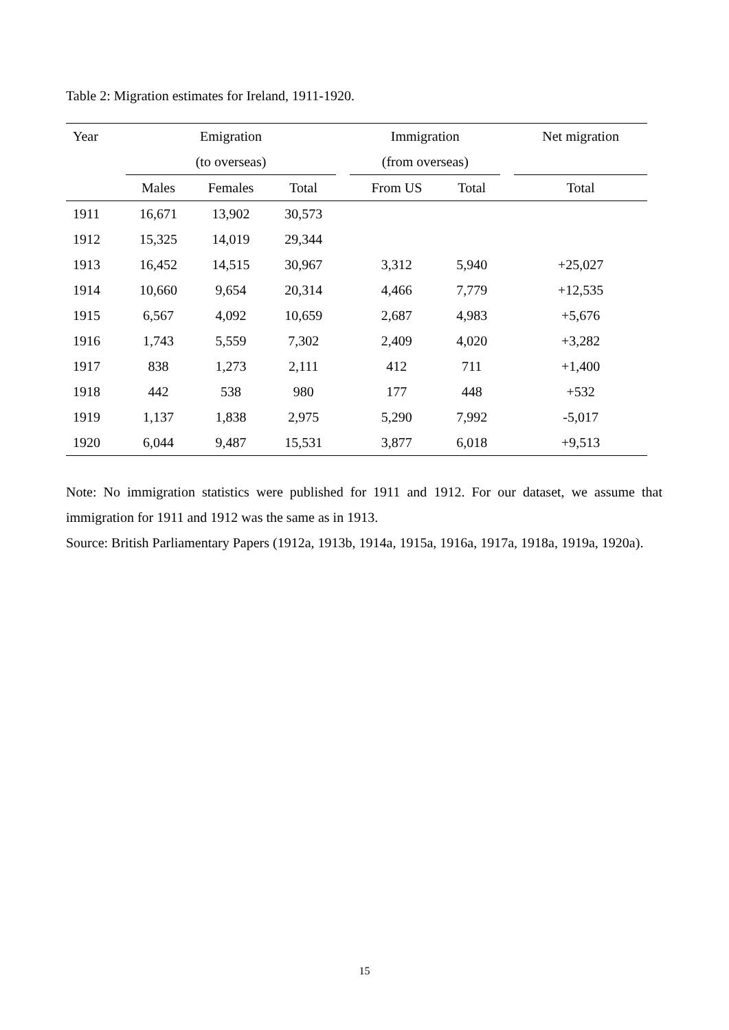Table 2: Migration estimates for Ireland, 1911-1920.
| Year | Emigration | | | | Immigration | | | Net migration |
| --- | --- | --- | --- | --- | --- | --- | --- | --- |
| | (to overseas) | | | | (from overseas) | | | |
| | Males | Females | Total | | From US | Total | | Total |
| 1911 | 16,671 | 13,902 | 30,573 | | | | | |
| 1912 | 15,325 | 14,019 | 29,344 | | | | | |
| 1913 | 16,452 | 14,515 | 30,967 | | 3,312 | 5,940 | | +25,027 |
| 1914 | 10,660 | 9,654 | 20,314 | | 4,466 | 7,779 | | +12,535 |
| 1915 | 6,567 | 4,092 | 10,659 | | 2,687 | 4,983 | | +5,676 |
| 1916 | 1,743 | 5,559 | 7,302 | | 2,409 | 4,020 | | +3,282 |
| 1917 | 838 | 1,273 | 2,111 | | 412 | 711 | | +1,400 |
| 1918 | 442 | 538 | 980 | | 177 | 448 | | +532 |
| 1919 | 1,137 | 1,838 | 2,975 | | 5,290 | 7,992 | | -5,017 |
| 1920 | 6,044 | 9,487 | 15,531 | | 3,877 | 6,018 | | +9,513 |
Note: No immigration statistics were published for 1911 and 1912. For our dataset, we assume that immigration for 1911 and 1912 was the same as in 1913.
Source: British Parliamentary Papers (1912a, 1913b, 1914a, 1915a, 1916a, 1917a, 1918a, 1919a, 1920a).
15